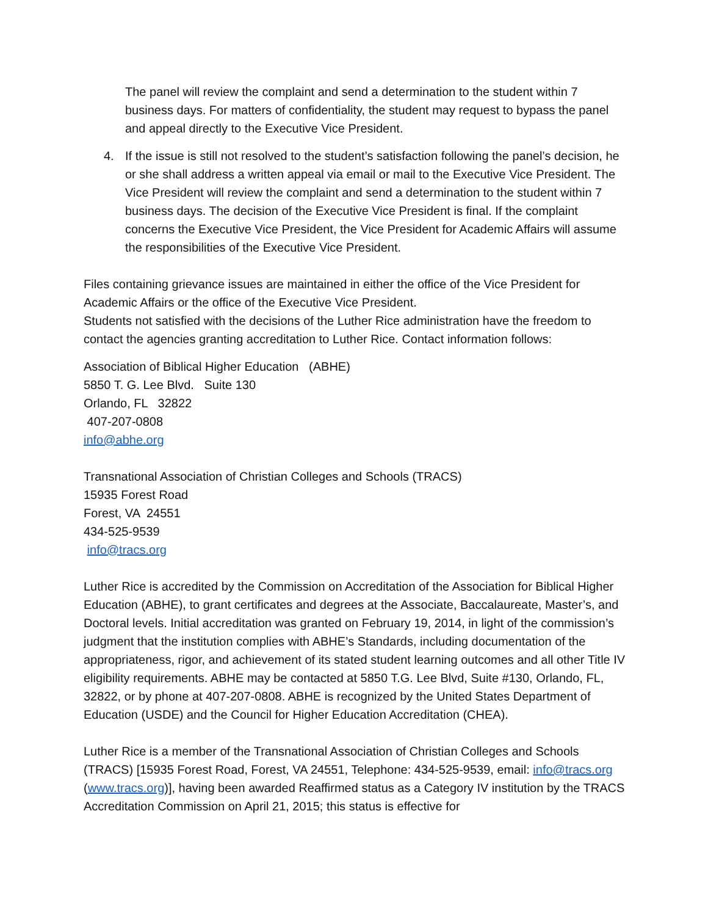The panel will review the complaint and send a determination to the student within 7 business days. For matters of confidentiality, the student may request to bypass the panel and appeal directly to the Executive Vice President.
4. If the issue is still not resolved to the student’s satisfaction following the panel’s decision, he or she shall address a written appeal via email or mail to the Executive Vice President. The Vice President will review the complaint and send a determination to the student within 7 business days. The decision of the Executive Vice President is final. If the complaint concerns the Executive Vice President, the Vice President for Academic Affairs will assume the responsibilities of the Executive Vice President.
Files containing grievance issues are maintained in either the office of the Vice President for Academic Affairs or the office of the Executive Vice President.
Students not satisfied with the decisions of the Luther Rice administration have the freedom to contact the agencies granting accreditation to Luther Rice. Contact information follows:
Association of Biblical Higher Education (ABHE)
5850 T. G. Lee Blvd. Suite 130
Orlando, FL 32822
407-207-0808
info@abhe.org
Transnational Association of Christian Colleges and Schools (TRACS)
15935 Forest Road
Forest, VA 24551
434-525-9539
info@tracs.org
Luther Rice is accredited by the Commission on Accreditation of the Association for Biblical Higher Education (ABHE), to grant certificates and degrees at the Associate, Baccalaureate, Master’s, and Doctoral levels. Initial accreditation was granted on February 19, 2014, in light of the commission’s judgment that the institution complies with ABHE’s Standards, including documentation of the appropriateness, rigor, and achievement of its stated student learning outcomes and all other Title IV eligibility requirements. ABHE may be contacted at 5850 T.G. Lee Blvd, Suite #130, Orlando, FL, 32822, or by phone at 407-207-0808. ABHE is recognized by the United States Department of Education (USDE) and the Council for Higher Education Accreditation (CHEA).
Luther Rice is a member of the Transnational Association of Christian Colleges and Schools (TRACS) [15935 Forest Road, Forest, VA 24551, Telephone: 434-525-9539, email: info@tracs.org (www.tracs.org)], having been awarded Reaffirmed status as a Category IV institution by the TRACS Accreditation Commission on April 21, 2015; this status is effective for